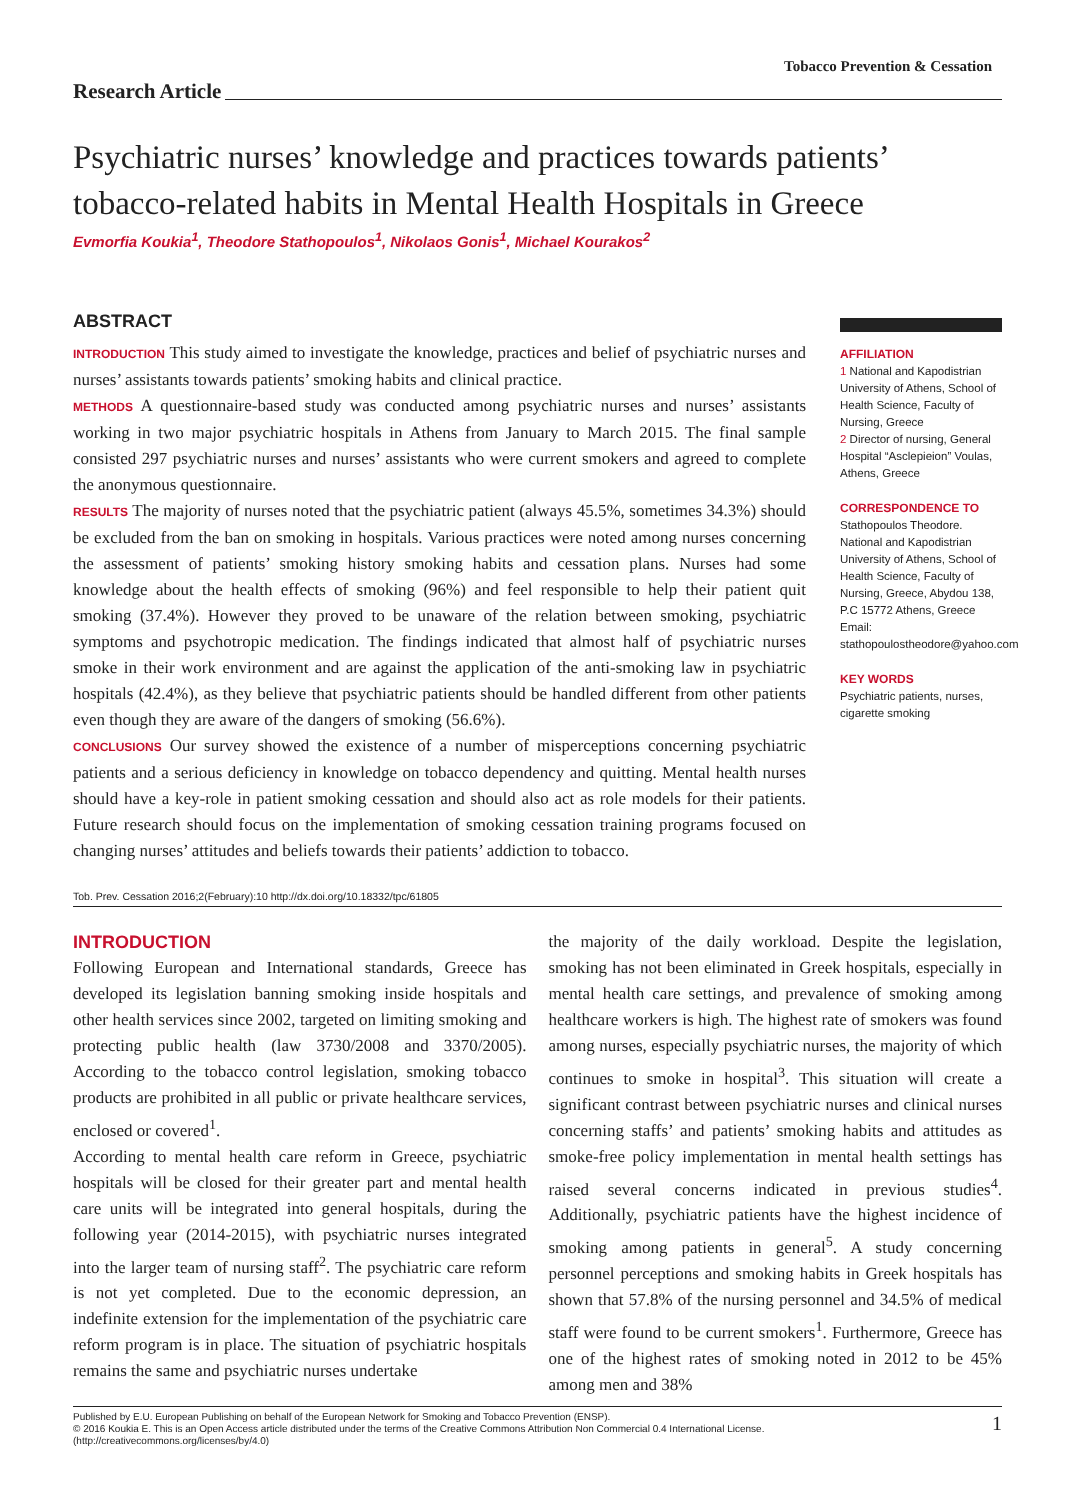Tobacco Prevention & Cessation
Research Article
Psychiatric nurses’ knowledge and practices towards patients’ tobacco-related habits in Mental Health Hospitals in Greece
Evmorfia Koukia<sup>1</sup>, Theodore Stathopoulos<sup>1</sup>, Nikolaos Gonis<sup>1</sup>, Michael Kourakos<sup>2</sup>
ABSTRACT
INTRODUCTION This study aimed to investigate the knowledge, practices and belief of psychiatric nurses and nurses’ assistants towards patients’ smoking habits and clinical practice.
METHODS A questionnaire-based study was conducted among psychiatric nurses and nurses’ assistants working in two major psychiatric hospitals in Athens from January to March 2015. The final sample consisted 297 psychiatric nurses and nurses’ assistants who were current smokers and agreed to complete the anonymous questionnaire.
RESULTS The majority of nurses noted that the psychiatric patient (always 45.5%, sometimes 34.3%) should be excluded from the ban on smoking in hospitals. Various practices were noted among nurses concerning the assessment of patients’ smoking history smoking habits and cessation plans. Nurses had some knowledge about the health effects of smoking (96%) and feel responsible to help their patient quit smoking (37.4%). However they proved to be unaware of the relation between smoking, psychiatric symptoms and psychotropic medication. The findings indicated that almost half of psychiatric nurses smoke in their work environment and are against the application of the anti-smoking law in psychiatric hospitals (42.4%), as they believe that psychiatric patients should be handled different from other patients even though they are aware of the dangers of smoking (56.6%).
CONCLUSIONS Our survey showed the existence of a number of misperceptions concerning psychiatric patients and a serious deficiency in knowledge on tobacco dependency and quitting. Mental health nurses should have a key-role in patient smoking cessation and should also act as role models for their patients. Future research should focus on the implementation of smoking cessation training programs focused on changing nurses’ attitudes and beliefs towards their patients’ addiction to tobacco.
AFFILIATION
1 National and Kapodistrian University of Athens, School of Health Science, Faculty of Nursing, Greece
2 Director of nursing, General Hospital “Asclepieion” Voulas, Athens, Greece
CORRESPONDENCE TO
Stathopoulos Theodore. National and Kapodistrian University of Athens, School of Health Science, Faculty of Nursing, Greece, Abydou 138, P.C 15772 Athens, Greece Email: stathopoulostheodore@yahoo.com
KEY WORDS
Psychiatric patients, nurses, cigarette smoking
Tob. Prev. Cessation 2016;2(February):10 http://dx.doi.org/10.18332/tpc/61805
INTRODUCTION
Following European and International standards, Greece has developed its legislation banning smoking inside hospitals and other health services since 2002, targeted on limiting smoking and protecting public health (law 3730/2008 and 3370/2005). According to the tobacco control legislation, smoking tobacco products are prohibited in all public or private healthcare services, enclosed or covered<sup>1</sup>.
According to mental health care reform in Greece, psychiatric hospitals will be closed for their greater part and mental health care units will be integrated into general hospitals, during the following year (2014-2015), with psychiatric nurses integrated into the larger team of nursing staff<sup>2</sup>. The psychiatric care reform is not yet completed. Due to the economic depression, an indefinite extension for the implementation of the psychiatric care reform program is in place. The situation of psychiatric hospitals remains the same and psychiatric nurses undertake
the majority of the daily workload. Despite the legislation, smoking has not been eliminated in Greek hospitals, especially in mental health care settings, and prevalence of smoking among healthcare workers is high. The highest rate of smokers was found among nurses, especially psychiatric nurses, the majority of which continues to smoke in hospital<sup>3</sup>. This situation will create a significant contrast between psychiatric nurses and clinical nurses concerning staffs’ and patients’ smoking habits and attitudes as smoke-free policy implementation in mental health settings has raised several concerns indicated in previous studies<sup>4</sup>. Additionally, psychiatric patients have the highest incidence of smoking among patients in general<sup>5</sup>. A study concerning personnel perceptions and smoking habits in Greek hospitals has shown that 57.8% of the nursing personnel and 34.5% of medical staff were found to be current smokers<sup>1</sup>. Furthermore, Greece has one of the highest rates of smoking noted in 2012 to be 45% among men and 38%
Published by E.U. European Publishing on behalf of the European Network for Smoking and Tobacco Prevention (ENSP).
© 2016 Koukia E. This is an Open Access article distributed under the terms of the Creative Commons Attribution Non Commercial 0.4 International License.
(http://creativecommons.org/licenses/by/4.0)
1